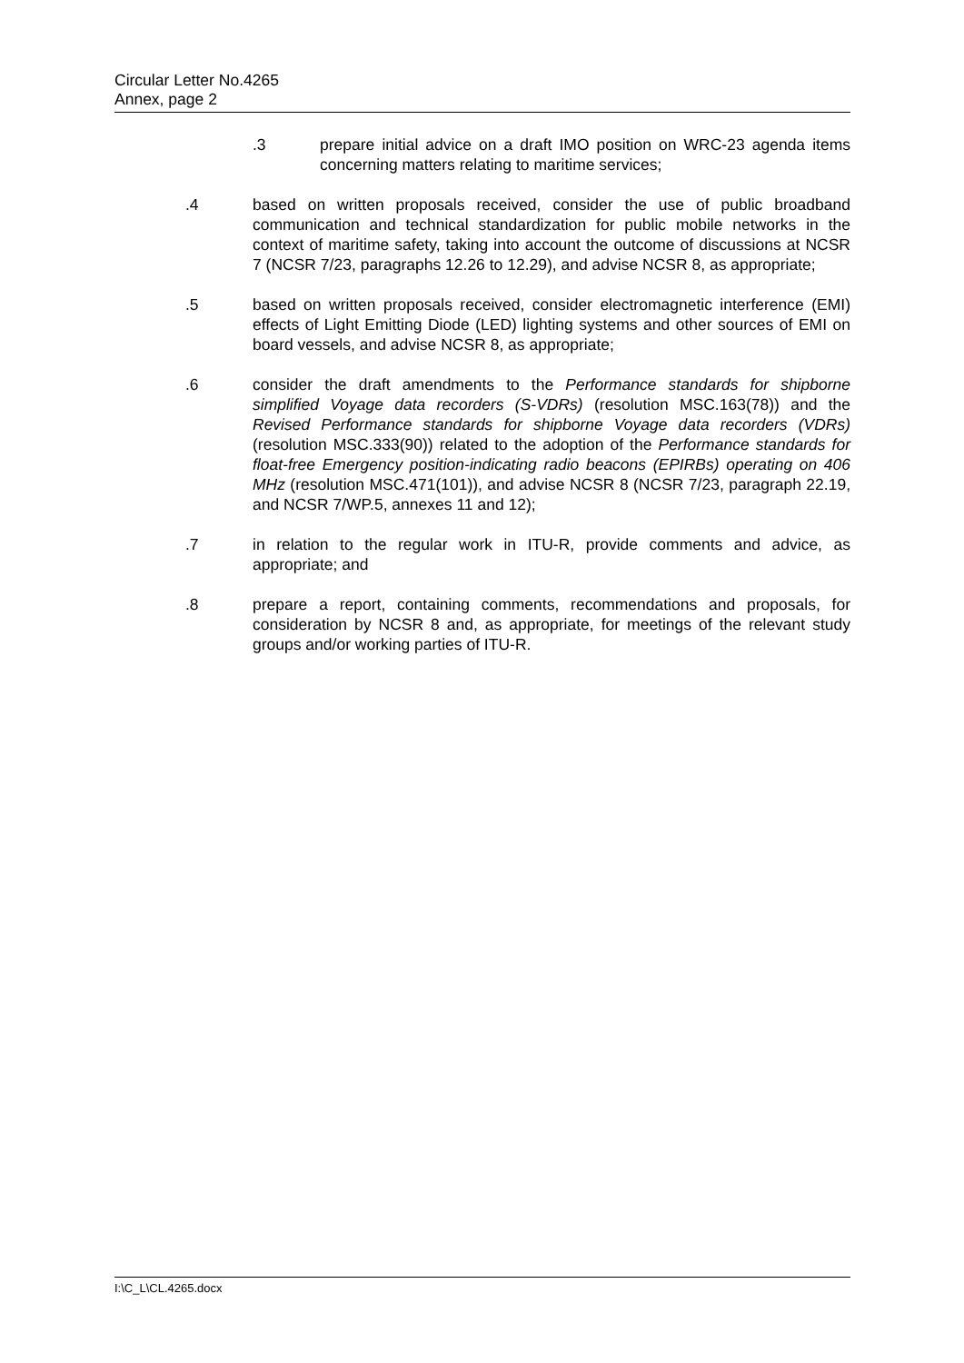Circular Letter No.4265
Annex, page 2
.3 prepare initial advice on a draft IMO position on WRC-23 agenda items concerning matters relating to maritime services;
.4 based on written proposals received, consider the use of public broadband communication and technical standardization for public mobile networks in the context of maritime safety, taking into account the outcome of discussions at NCSR 7 (NCSR 7/23, paragraphs 12.26 to 12.29), and advise NCSR 8, as appropriate;
.5 based on written proposals received, consider electromagnetic interference (EMI) effects of Light Emitting Diode (LED) lighting systems and other sources of EMI on board vessels, and advise NCSR 8, as appropriate;
.6 consider the draft amendments to the Performance standards for shipborne simplified Voyage data recorders (S-VDRs) (resolution MSC.163(78)) and the Revised Performance standards for shipborne Voyage data recorders (VDRs) (resolution MSC.333(90)) related to the adoption of the Performance standards for float-free Emergency position-indicating radio beacons (EPIRBs) operating on 406 MHz (resolution MSC.471(101)), and advise NCSR 8 (NCSR 7/23, paragraph 22.19, and NCSR 7/WP.5, annexes 11 and 12);
.7 in relation to the regular work in ITU-R, provide comments and advice, as appropriate; and
.8 prepare a report, containing comments, recommendations and proposals, for consideration by NCSR 8 and, as appropriate, for meetings of the relevant study groups and/or working parties of ITU-R.
I:\C_L\CL.4265.docx